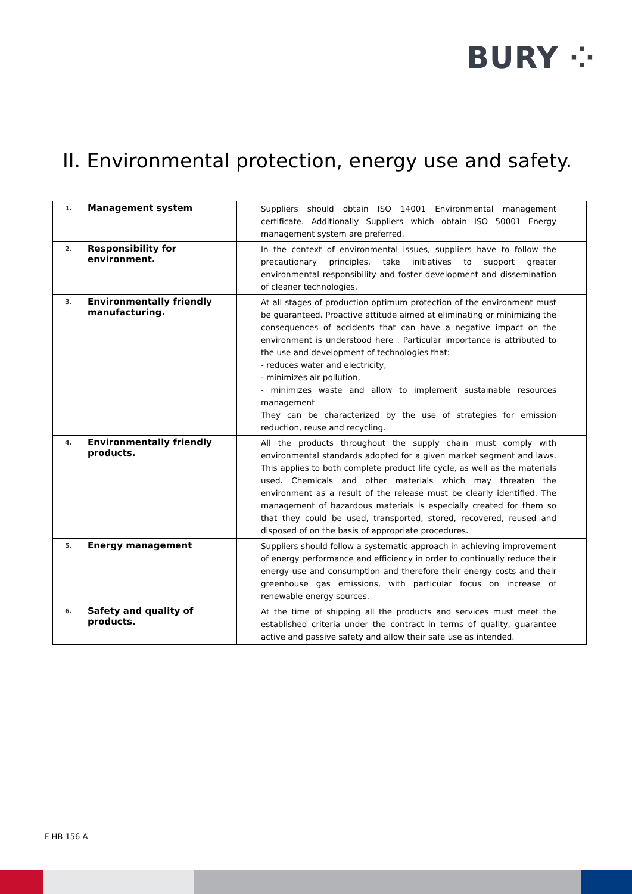BURY ⁘
II. Environmental protection, energy use and safety.
| 1. Management system | Suppliers should obtain ISO 14001 Environmental management certificate. Additionally Suppliers which obtain ISO 50001 Energy management system are preferred. |
| 2. Responsibility for environment. | In the context of environmental issues, suppliers have to follow the precautionary principles, take initiatives to support greater environmental responsibility and foster development and dissemination of cleaner technologies. |
| 3. Environmentally friendly manufacturing. | At all stages of production optimum protection of the environment must be guaranteed. Proactive attitude aimed at eliminating or minimizing the consequences of accidents that can have a negative impact on the environment is understood here . Particular importance is attributed to the use and development of technologies that: - reduces water and electricity, - minimizes air pollution, - minimizes waste and allow to implement sustainable resources management They can be characterized by the use of strategies for emission reduction, reuse and recycling. |
| 4. Environmentally friendly products. | All the products throughout the supply chain must comply with environmental standards adopted for a given market segment and laws. This applies to both complete product life cycle, as well as the materials used. Chemicals and other materials which may threaten the environment as a result of the release must be clearly identified. The management of hazardous materials is especially created for them so that they could be used, transported, stored, recovered, reused and disposed of on the basis of appropriate procedures. |
| 5. Energy management | Suppliers should follow a systematic approach in achieving improvement of energy performance and efficiency in order to continually reduce their energy use and consumption and therefore their energy costs and their greenhouse gas emissions, with particular focus on increase of renewable energy sources. |
| 6. Safety and quality of products. | At the time of shipping all the products and services must meet the established criteria under the contract in terms of quality, guarantee active and passive safety and allow their safe use as intended. |
F HB 156 A